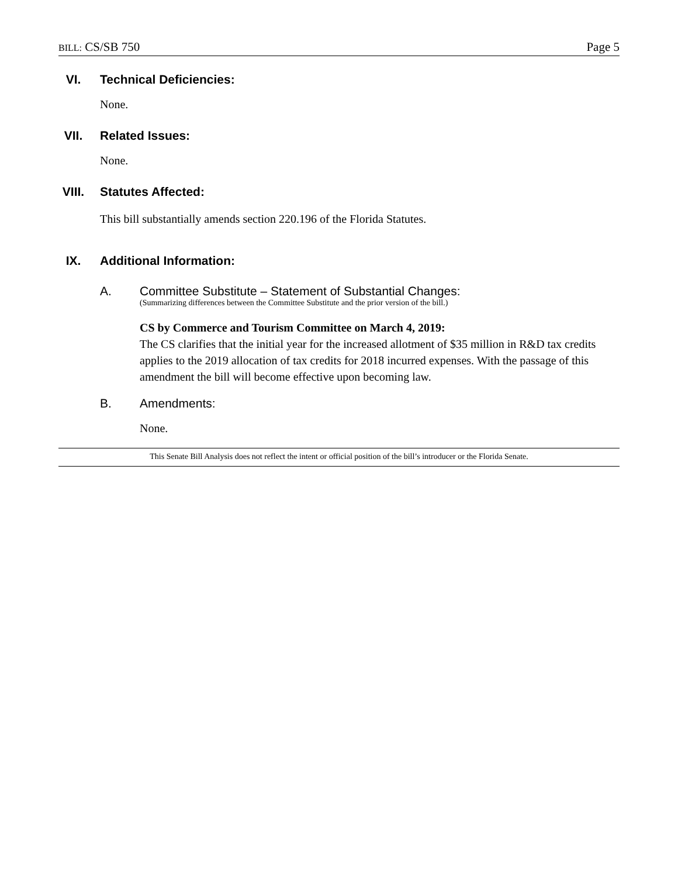BILL: CS/SB 750 Page 5
VI. Technical Deficiencies:
None.
VII. Related Issues:
None.
VIII. Statutes Affected:
This bill substantially amends section 220.196 of the Florida Statutes.
IX. Additional Information:
A. Committee Substitute – Statement of Substantial Changes:
(Summarizing differences between the Committee Substitute and the prior version of the bill.)
CS by Commerce and Tourism Committee on March 4, 2019:
The CS clarifies that the initial year for the increased allotment of $35 million in R&D tax credits applies to the 2019 allocation of tax credits for 2018 incurred expenses. With the passage of this amendment the bill will become effective upon becoming law.
B. Amendments:
None.
This Senate Bill Analysis does not reflect the intent or official position of the bill’s introducer or the Florida Senate.